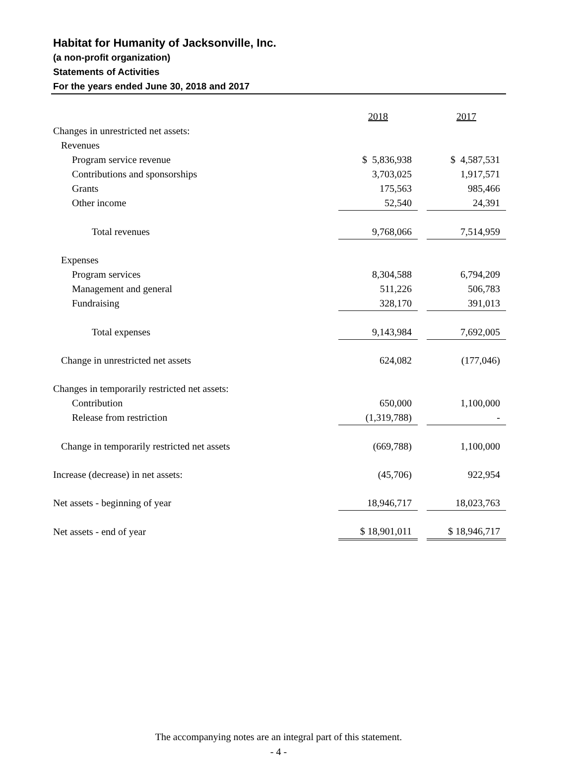Habitat for Humanity of Jacksonville, Inc.
(a non-profit organization)
Statements of Activities
For the years ended June 30, 2018 and 2017
| | 2018 | | 2017 |
| --- | --- | --- | --- |
| Changes in unrestricted net assets: | | | |
| Revenues | | | |
| Program service revenue | $ 5,836,938 | | $ 4,587,531 |
| Contributions and sponsorships | 3,703,025 | | 1,917,571 |
| Grants | 175,563 | | 985,466 |
| Other income | 52,540 | | 24,391 |
| Total revenues | 9,768,066 | | 7,514,959 |
| Expenses | | | |
| Program services | 8,304,588 | | 6,794,209 |
| Management and general | 511,226 | | 506,783 |
| Fundraising | 328,170 | | 391,013 |
| Total expenses | 9,143,984 | | 7,692,005 |
| Change in unrestricted net assets | 624,082 | | (177,046) |
| Changes in temporarily restricted net assets: | | | |
| Contribution | 650,000 | | 1,100,000 |
| Release from restriction | (1,319,788) | | - |
| Change in temporarily restricted net assets | (669,788) | | 1,100,000 |
| Increase (decrease) in net assets: | (45,706) | | 922,954 |
| Net assets - beginning of year | 18,946,717 | | 18,023,763 |
| Net assets - end of year | $ 18,901,011 | | $ 18,946,717 |
The accompanying notes are an integral part of this statement.
- 4 -